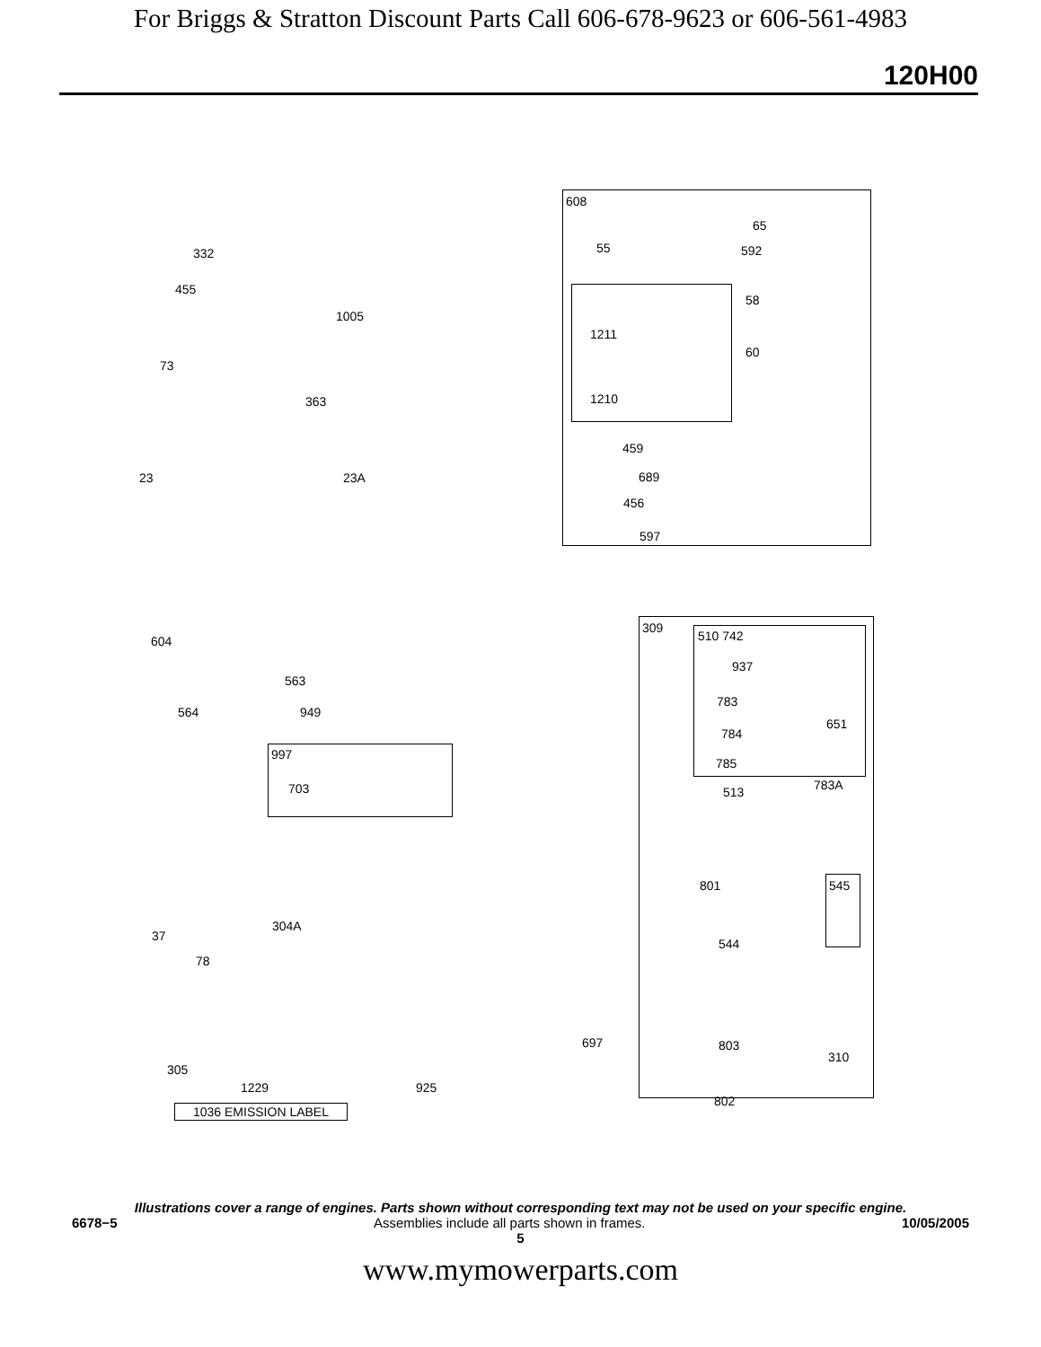For Briggs & Stratton Discount Parts Call 606-678-9623 or 606-561-4983
120H00
608
332
455
1005
73
363
23 23A
55
65
592
58
1211
60
1210
459
689
456
597
309
510 742
937
783
651
784
785
783A 513
604
563
564 949
997
703
801 545
37
304A
544
78
697 803
310
305
1229 925
802
1036 EMISSION LABEL
Illustrations cover a range of engines. Parts shown without corresponding text may not be used on your specific engine.
6678−5 Assemblies include all parts shown in frames. 10/05/2005
5
www.mymowerparts.com